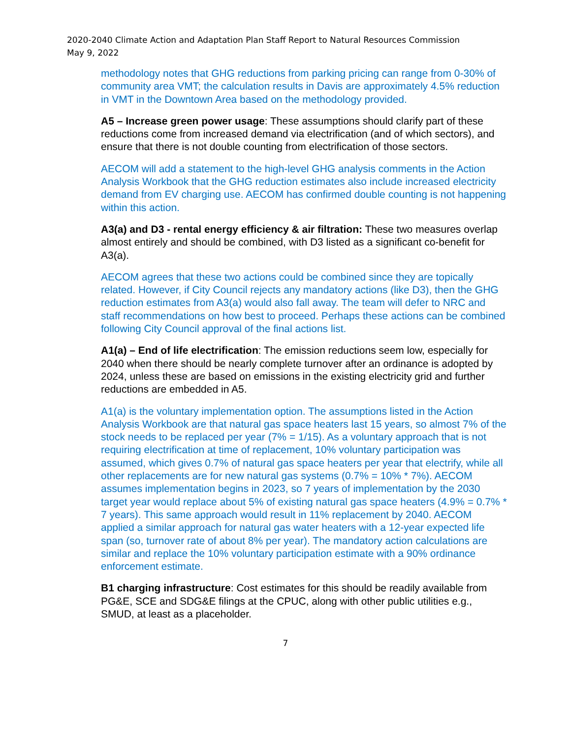2020-2040 Climate Action and Adaptation Plan Staff Report to Natural Resources Commission
May 9, 2022
methodology notes that GHG reductions from parking pricing can range from 0-30% of community area VMT; the calculation results in Davis are approximately 4.5% reduction in VMT in the Downtown Area based on the methodology provided.
A5 – Increase green power usage: These assumptions should clarify part of these reductions come from increased demand via electrification (and of which sectors), and ensure that there is not double counting from electrification of those sectors.
AECOM will add a statement to the high-level GHG analysis comments in the Action Analysis Workbook that the GHG reduction estimates also include increased electricity demand from EV charging use. AECOM has confirmed double counting is not happening within this action.
A3(a) and D3 - rental energy efficiency & air filtration: These two measures overlap almost entirely and should be combined, with D3 listed as a significant co-benefit for A3(a).
AECOM agrees that these two actions could be combined since they are topically related. However, if City Council rejects any mandatory actions (like D3), then the GHG reduction estimates from A3(a) would also fall away. The team will defer to NRC and staff recommendations on how best to proceed. Perhaps these actions can be combined following City Council approval of the final actions list.
A1(a) – End of life electrification: The emission reductions seem low, especially for 2040 when there should be nearly complete turnover after an ordinance is adopted by 2024, unless these are based on emissions in the existing electricity grid and further reductions are embedded in A5.
A1(a) is the voluntary implementation option. The assumptions listed in the Action Analysis Workbook are that natural gas space heaters last 15 years, so almost 7% of the stock needs to be replaced per year (7% = 1/15). As a voluntary approach that is not requiring electrification at time of replacement, 10% voluntary participation was assumed, which gives 0.7% of natural gas space heaters per year that electrify, while all other replacements are for new natural gas systems (0.7% = 10% * 7%). AECOM assumes implementation begins in 2023, so 7 years of implementation by the 2030 target year would replace about 5% of existing natural gas space heaters (4.9% = 0.7% * 7 years). This same approach would result in 11% replacement by 2040. AECOM applied a similar approach for natural gas water heaters with a 12-year expected life span (so, turnover rate of about 8% per year). The mandatory action calculations are similar and replace the 10% voluntary participation estimate with a 90% ordinance enforcement estimate.
B1 charging infrastructure: Cost estimates for this should be readily available from PG&E, SCE and SDG&E filings at the CPUC, along with other public utilities e.g., SMUD, at least as a placeholder.
7